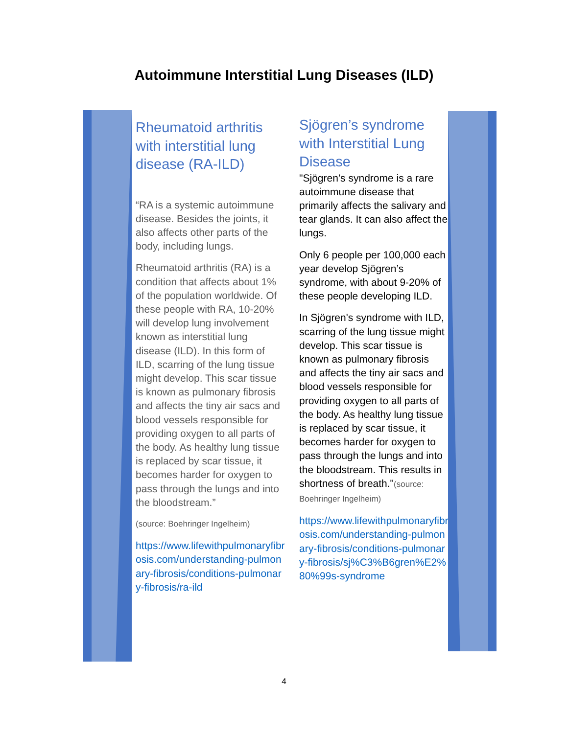Autoimmune Interstitial Lung Diseases (ILD)
Rheumatoid arthritis with interstitial lung disease (RA-ILD)
“RA is a systemic autoimmune disease. Besides the joints, it also affects other parts of the body, including lungs.
Rheumatoid arthritis (RA) is a condition that affects about 1% of the population worldwide. Of these people with RA, 10-20% will develop lung involvement known as interstitial lung disease (ILD). In this form of ILD, scarring of the lung tissue might develop. This scar tissue is known as pulmonary fibrosis and affects the tiny air sacs and blood vessels responsible for providing oxygen to all parts of the body. As healthy lung tissue is replaced by scar tissue, it becomes harder for oxygen to pass through the lungs and into the bloodstream.”
(source: Boehringer Ingelheim)
https://www.lifewithpulmonaryfibrosis.com/understanding-pulmonary-fibrosis/conditions-pulmonary-fibrosis/ra-ild
Sjögren’s syndrome with Interstitial Lung Disease
"Sjögren’s syndrome is a rare autoimmune disease that primarily affects the salivary and tear glands. It can also affect the lungs.
Only 6 people per 100,000 each year develop Sjögren’s syndrome, with about 9-20% of these people developing ILD.
In Sjögren's syndrome with ILD, scarring of the lung tissue might develop. This scar tissue is known as pulmonary fibrosis and affects the tiny air sacs and blood vessels responsible for providing oxygen to all parts of the body. As healthy lung tissue is replaced by scar tissue, it becomes harder for oxygen to pass through the lungs and into the bloodstream. This results in shortness of breath."(source: Boehringer Ingelheim)
https://www.lifewithpulmonaryfibrosis.com/understanding-pulmonary-fibrosis/conditions-pulmonary-fibrosis/sj%C3%B6gren%E2%80%99s-syndrome
4